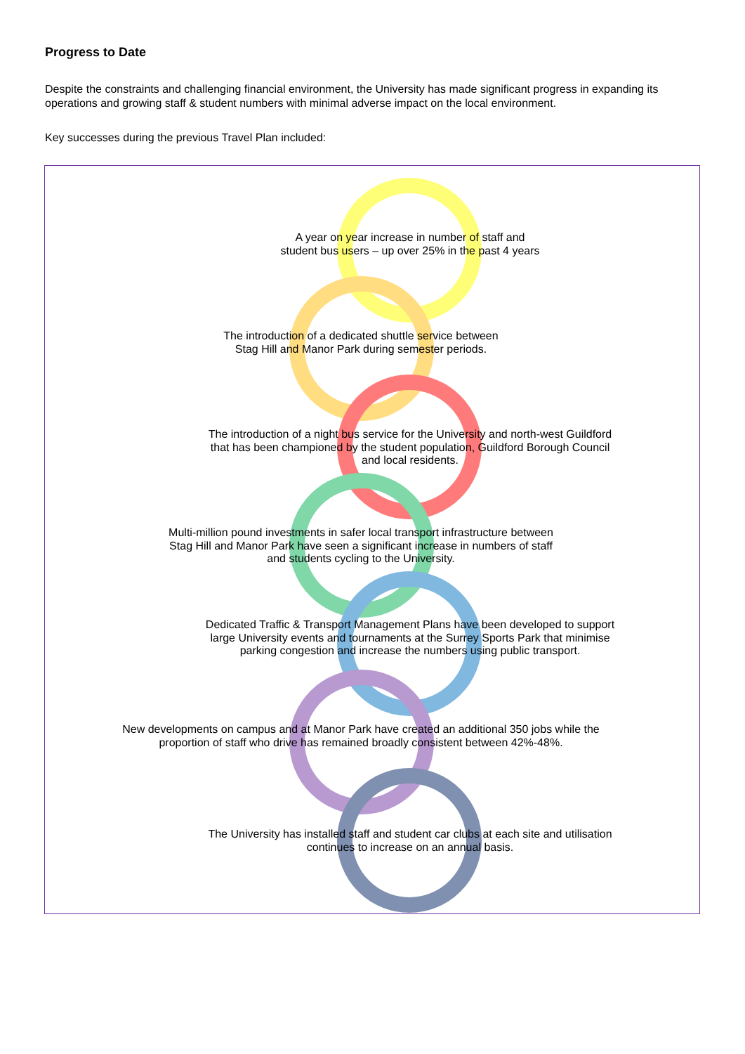Progress to Date
Despite the constraints and challenging financial environment, the University has made significant progress in expanding its operations and growing staff & student numbers with minimal adverse impact on the local environment.
Key successes during the previous Travel Plan included:
A year on year increase in number of staff and student bus users – up over 25% in the past 4 years
The introduction of a dedicated shuttle service between Stag Hill and Manor Park during semester periods.
The introduction of a night bus service for the University and north-west Guildford that has been championed by the student population, Guildford Borough Council and local residents.
Multi-million pound investments in safer local transport infrastructure between Stag Hill and Manor Park have seen a significant increase in numbers of staff and students cycling to the University.
Dedicated Traffic & Transport Management Plans have been developed to support large University events and tournaments at the Surrey Sports Park that minimise parking congestion and increase the numbers using public transport.
New developments on campus and at Manor Park have created an additional 350 jobs while the proportion of staff who drive has remained broadly consistent between 42%-48%.
The University has installed staff and student car clubs at each site and utilisation continues to increase on an annual basis.